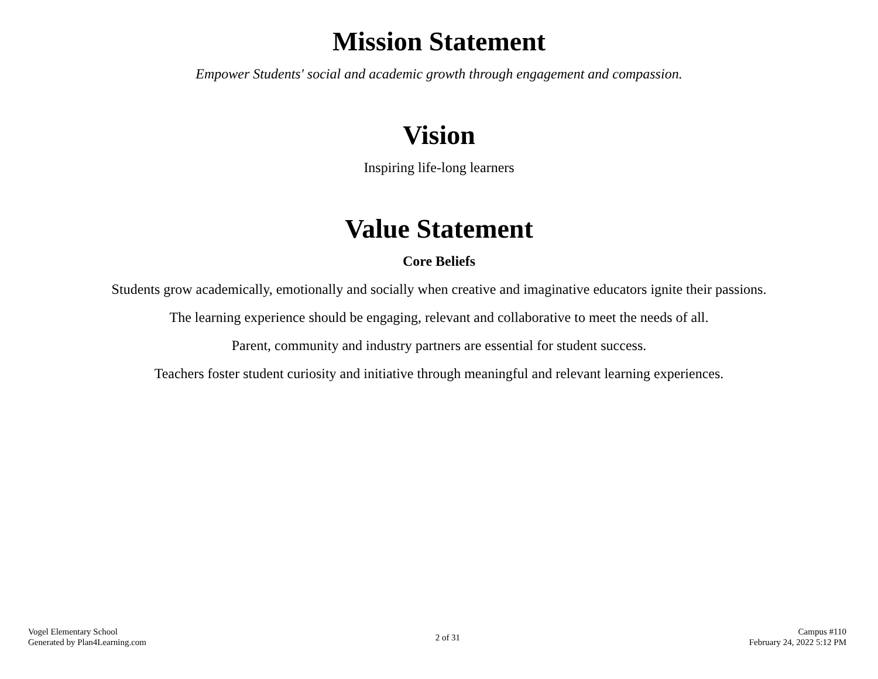Mission Statement
Empower Students' social and academic growth through engagement and compassion.
Vision
Inspiring life-long learners
Value Statement
Core Beliefs
Students grow academically, emotionally and socially when creative and imaginative educators ignite their passions.
The learning experience should be engaging, relevant and collaborative to meet the needs of all.
Parent, community and industry partners are essential for student success.
Teachers foster student curiosity and initiative through meaningful and relevant learning experiences.
Vogel Elementary School
Generated by Plan4Learning.com
2 of 31
Campus #110
February 24, 2022 5:12 PM